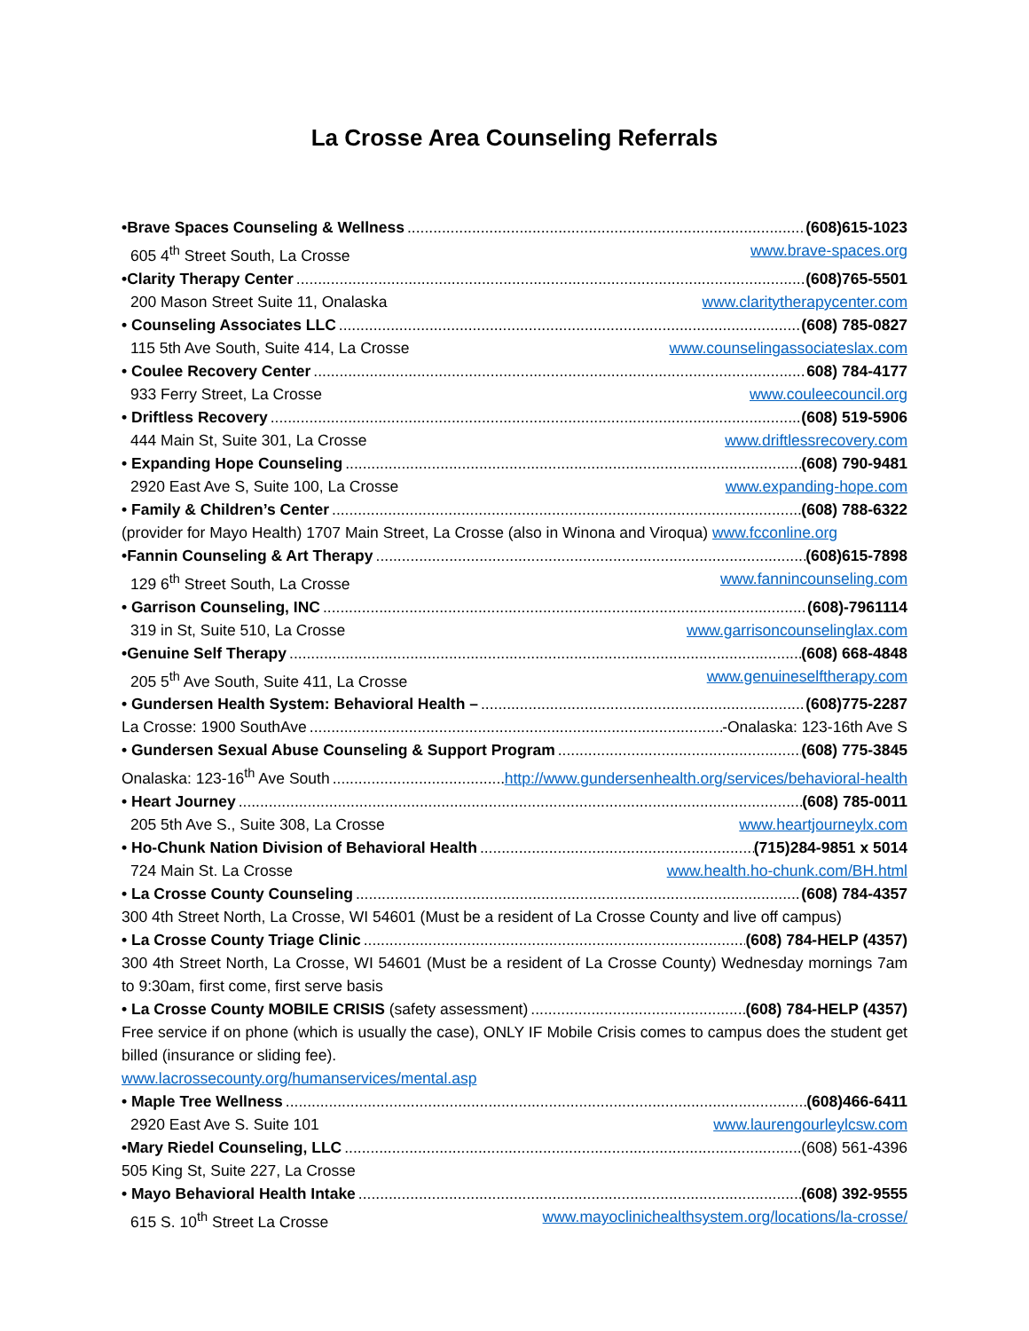La Crosse Area Counseling Referrals
•Brave Spaces Counseling & Wellness (608)615-1023
605 4<sup>th</sup> Street South, La Crosse www.brave-spaces.org
•Clarity Therapy Center (608)765-5501
200 Mason Street Suite 11, Onalaska www.claritytherapycenter.com
• Counseling Associates LLC (608) 785-0827
115 5th Ave South, Suite 414, La Crosse www.counselingassociateslax.com
• Coulee Recovery Center 608) 784-4177
933 Ferry Street, La Crosse www.couleecouncil.org
• Driftless Recovery (608) 519-5906
444 Main St, Suite 301, La Crosse www.driftlessrecovery.com
• Expanding Hope Counseling (608) 790-9481
2920 East Ave S, Suite 100, La Crosse www.expanding-hope.com
• Family & Children’s Center (608) 788-6322
(provider for Mayo Health) 1707 Main Street, La Crosse (also in Winona and Viroqua) www.fcconline.org
•Fannin Counseling & Art Therapy (608)615-7898
129 6<sup>th</sup> Street South, La Crosse www.fannincounseling.com
• Garrison Counseling, INC (608)-7961114
319 in St, Suite 510, La Crosse www.garrisoncounselinglax.com
•Genuine Self Therapy (608) 668-4848
205 5<sup>th</sup> Ave South, Suite 411, La Crosse www.genuineselftherapy.com
• Gundersen Health System: Behavioral Health – (608)775-2287
La Crosse: 1900 SouthAve -Onalaska: 123-16th Ave S
• Gundersen Sexual Abuse Counseling & Support Program (608) 775-3845
Onalaska: 123-16<sup>th</sup> Ave South http://www.gundersenhealth.org/services/behavioral-health
• Heart Journey (608) 785-0011
205 5th Ave S., Suite 308, La Crosse www.heartjourneylx.com
• Ho-Chunk Nation Division of Behavioral Health (715)284-9851 x 5014
724 Main St. La Crosse www.health.ho-chunk.com/BH.html
• La Crosse County Counseling (608) 784-4357
300 4th Street North, La Crosse, WI 54601 (Must be a resident of La Crosse County and live off campus)
• La Crosse County Triage Clinic (608) 784-HELP (4357)
300 4th Street North, La Crosse, WI 54601 (Must be a resident of La Crosse County) Wednesday mornings 7am to 9:30am, first come, first serve basis
• La Crosse County MOBILE CRISIS (safety assessment) (608) 784-HELP (4357)
Free service if on phone (which is usually the case), ONLY IF Mobile Crisis comes to campus does the student get billed (insurance or sliding fee).
www.lacrossecounty.org/humanservices/mental.asp
• Maple Tree Wellness (608)466-6411
2920 East Ave S. Suite 101 www.laurengourleylcsw.com
•Mary Riedel Counseling, LLC (608) 561-4396
505 King St, Suite 227, La Crosse
• Mayo Behavioral Health Intake (608) 392-9555
615 S. 10<sup>th</sup> Street La Crosse www.mayoclinichealthsystem.org/locations/la-crosse/